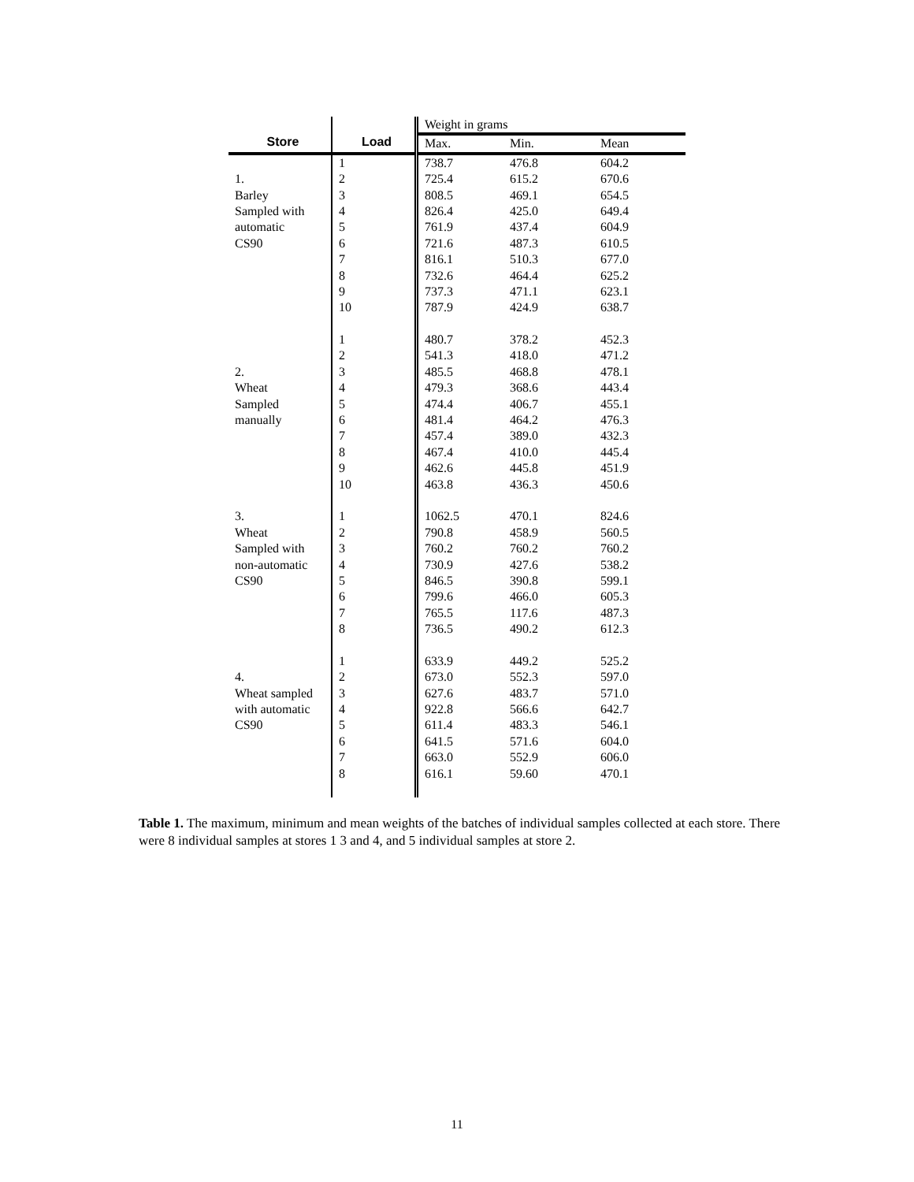| | | Weight in grams | | |
| Store | Load | Max. | Min. | Mean |
| | 1 | 738.7 | 476.8 | 604.2 |
| 1. | 2 | 725.4 | 615.2 | 670.6 |
| Barley | 3 | 808.5 | 469.1 | 654.5 |
| Sampled with | 4 | 826.4 | 425.0 | 649.4 |
| automatic | 5 | 761.9 | 437.4 | 604.9 |
| CS90 | 6 | 721.6 | 487.3 | 610.5 |
| | 7 | 816.1 | 510.3 | 677.0 |
| | 8 | 732.6 | 464.4 | 625.2 |
| | 9 | 737.3 | 471.1 | 623.1 |
| | 10 | 787.9 | 424.9 | 638.7 |
| | 1 | 480.7 | 378.2 | 452.3 |
| | 2 | 541.3 | 418.0 | 471.2 |
| 2. | 3 | 485.5 | 468.8 | 478.1 |
| Wheat | 4 | 479.3 | 368.6 | 443.4 |
| Sampled | 5 | 474.4 | 406.7 | 455.1 |
| manually | 6 | 481.4 | 464.2 | 476.3 |
| | 7 | 457.4 | 389.0 | 432.3 |
| | 8 | 467.4 | 410.0 | 445.4 |
| | 9 | 462.6 | 445.8 | 451.9 |
| | 10 | 463.8 | 436.3 | 450.6 |
| 3. | 1 | 1062.5 | 470.1 | 824.6 |
| Wheat | 2 | 790.8 | 458.9 | 560.5 |
| Sampled with | 3 | 760.2 | 760.2 | 760.2 |
| non-automatic | 4 | 730.9 | 427.6 | 538.2 |
| CS90 | 5 | 846.5 | 390.8 | 599.1 |
| | 6 | 799.6 | 466.0 | 605.3 |
| | 7 | 765.5 | 117.6 | 487.3 |
| | 8 | 736.5 | 490.2 | 612.3 |
| | 1 | 633.9 | 449.2 | 525.2 |
| 4. | 2 | 673.0 | 552.3 | 597.0 |
| Wheat sampled | 3 | 627.6 | 483.7 | 571.0 |
| with automatic | 4 | 922.8 | 566.6 | 642.7 |
| CS90 | 5 | 611.4 | 483.3 | 546.1 |
| | 6 | 641.5 | 571.6 | 604.0 |
| | 7 | 663.0 | 552.9 | 606.0 |
| | 8 | 616.1 | 59.60 | 470.1 |
Table 1. The maximum, minimum and mean weights of the batches of individual samples collected at each store. There were 8 individual samples at stores 1 3 and 4, and 5 individual samples at store 2.
11